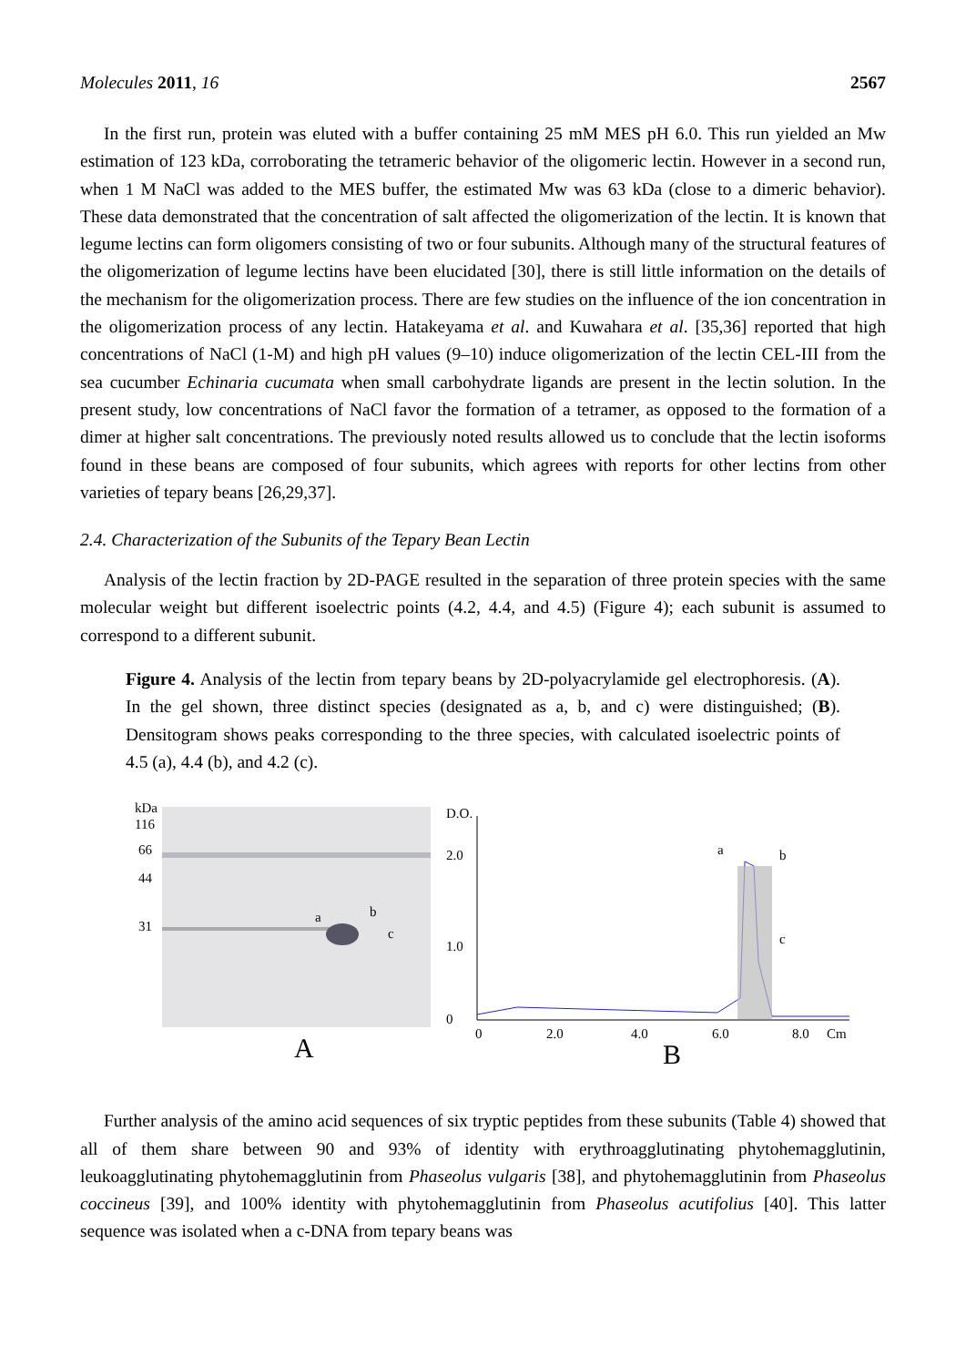Molecules 2011, 16 2567
In the first run, protein was eluted with a buffer containing 25 mM MES pH 6.0. This run yielded an Mw estimation of 123 kDa, corroborating the tetrameric behavior of the oligomeric lectin. However in a second run, when 1 M NaCl was added to the MES buffer, the estimated Mw was 63 kDa (close to a dimeric behavior). These data demonstrated that the concentration of salt affected the oligomerization of the lectin. It is known that legume lectins can form oligomers consisting of two or four subunits. Although many of the structural features of the oligomerization of legume lectins have been elucidated [30], there is still little information on the details of the mechanism for the oligomerization process. There are few studies on the influence of the ion concentration in the oligomerization process of any lectin. Hatakeyama et al. and Kuwahara et al. [35,36] reported that high concentrations of NaCl (1-M) and high pH values (9–10) induce oligomerization of the lectin CEL-III from the sea cucumber Echinaria cucumata when small carbohydrate ligands are present in the lectin solution. In the present study, low concentrations of NaCl favor the formation of a tetramer, as opposed to the formation of a dimer at higher salt concentrations. The previously noted results allowed us to conclude that the lectin isoforms found in these beans are composed of four subunits, which agrees with reports for other lectins from other varieties of tepary beans [26,29,37].
2.4. Characterization of the Subunits of the Tepary Bean Lectin
Analysis of the lectin fraction by 2D-PAGE resulted in the separation of three protein species with the same molecular weight but different isoelectric points (4.2, 4.4, and 4.5) (Figure 4); each subunit is assumed to correspond to a different subunit.
Figure 4. Analysis of the lectin from tepary beans by 2D-polyacrylamide gel electrophoresis. (A). In the gel shown, three distinct species (designated as a, b, and c) were distinguished; (B). Densitogram shows peaks corresponding to the three species, with calculated isoelectric points of 4.5 (a), 4.4 (b), and 4.2 (c).
kDa
116
66
44
31
a
b
c
A
D.O.
2.0
1.0
0
a
b
c
0
2.0
4.0
6.0
8.0
Cm
B
Further analysis of the amino acid sequences of six tryptic peptides from these subunits (Table 4) showed that all of them share between 90 and 93% of identity with erythroagglutinating phytohemagglutinin, leukoagglutinating phytohemagglutinin from Phaseolus vulgaris [38], and phytohemagglutinin from Phaseolus coccineus [39], and 100% identity with phytohemagglutinin from Phaseolus acutifolius [40]. This latter sequence was isolated when a c-DNA from tepary beans was